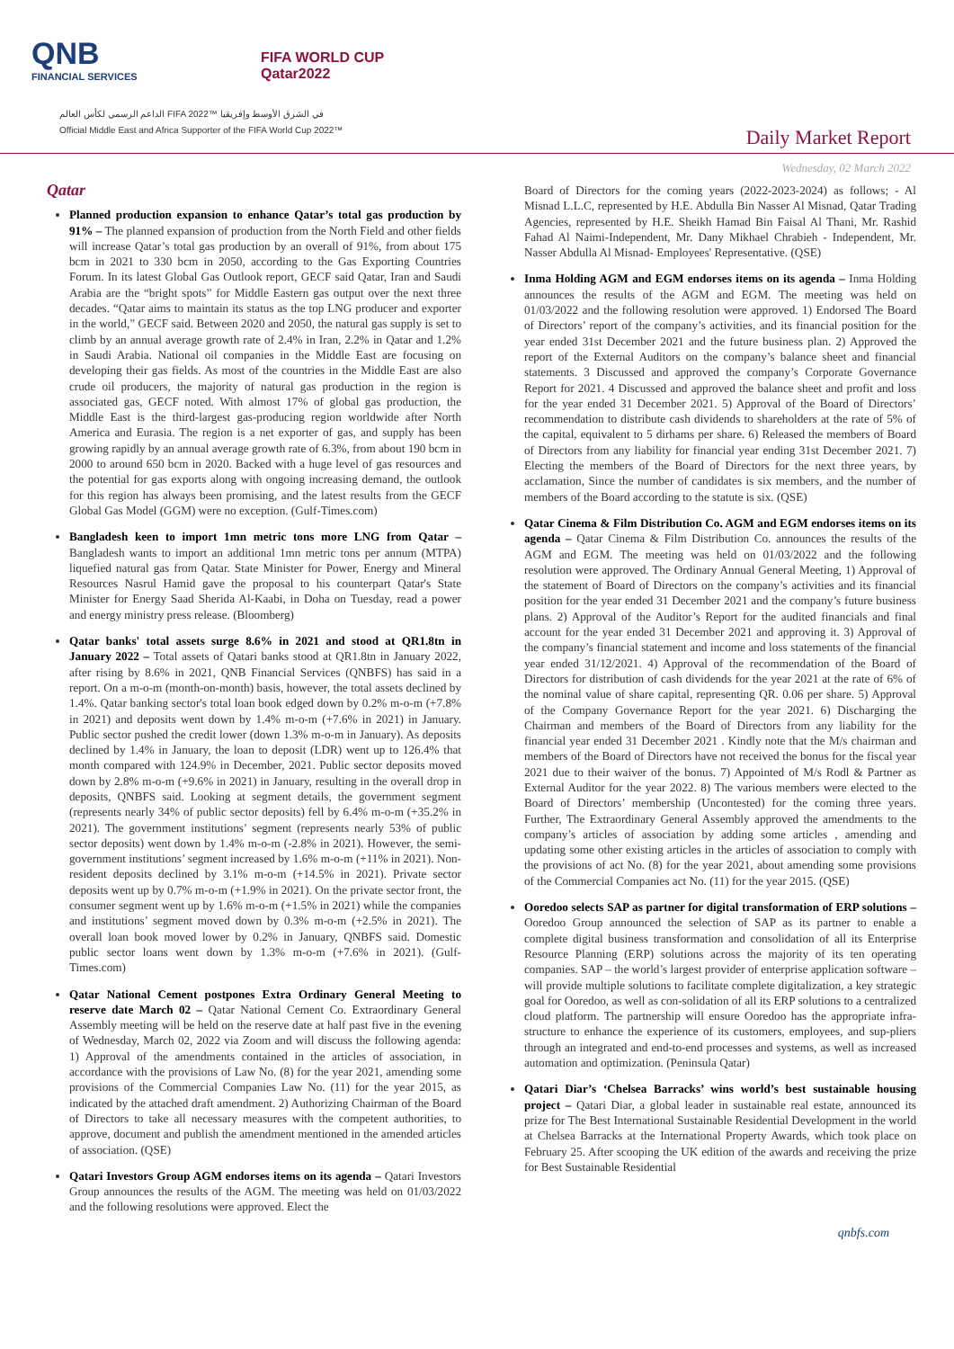QNB
FINANCIAL SERVICES
FIFA WORLD CUP
Qatar2022
الداعم الرسمي لكأس العالم FIFA 2022™ في الشرق الأوسط وإفريقيا
Official Middle East and Africa Supporter of the FIFA World Cup 2022™
Daily Market Report
Wednesday, 02 March 2022
Qatar
Planned production expansion to enhance Qatar’s total gas production by 91% – The planned expansion of production from the North Field and other fields will increase Qatar’s total gas production by an overall of 91%, from about 175 bcm in 2021 to 330 bcm in 2050, according to the Gas Exporting Countries Forum. In its latest Global Gas Outlook report, GECF said Qatar, Iran and Saudi Arabia are the “bright spots” for Middle Eastern gas output over the next three decades. “Qatar aims to maintain its status as the top LNG producer and exporter in the world,” GECF said. Between 2020 and 2050, the natural gas supply is set to climb by an annual average growth rate of 2.4% in Iran, 2.2% in Qatar and 1.2% in Saudi Arabia. National oil companies in the Middle East are focusing on developing their gas fields. As most of the countries in the Middle East are also crude oil producers, the majority of natural gas production in the region is associated gas, GECF noted. With almost 17% of global gas production, the Middle East is the third-largest gas-producing region worldwide after North America and Eurasia. The region is a net exporter of gas, and supply has been growing rapidly by an annual average growth rate of 6.3%, from about 190 bcm in 2000 to around 650 bcm in 2020. Backed with a huge level of gas resources and the potential for gas exports along with ongoing increasing demand, the outlook for this region has always been promising, and the latest results from the GECF Global Gas Model (GGM) were no exception. (Gulf-Times.com)
Bangladesh keen to import 1mn metric tons more LNG from Qatar – Bangladesh wants to import an additional 1mn metric tons per annum (MTPA) liquefied natural gas from Qatar. State Minister for Power, Energy and Mineral Resources Nasrul Hamid gave the proposal to his counterpart Qatar's State Minister for Energy Saad Sherida Al-Kaabi, in Doha on Tuesday, read a power and energy ministry press release. (Bloomberg)
Qatar banks' total assets surge 8.6% in 2021 and stood at QR1.8tn in January 2022 – Total assets of Qatari banks stood at QR1.8tn in January 2022, after rising by 8.6% in 2021, QNB Financial Services (QNBFS) has said in a report. On a m-o-m (month-on-month) basis, however, the total assets declined by 1.4%. Qatar banking sector's total loan book edged down by 0.2% m-o-m (+7.8% in 2021) and deposits went down by 1.4% m-o-m (+7.6% in 2021) in January. Public sector pushed the credit lower (down 1.3% m-o-m in January). As deposits declined by 1.4% in January, the loan to deposit (LDR) went up to 126.4% that month compared with 124.9% in December, 2021. Public sector deposits moved down by 2.8% m-o-m (+9.6% in 2021) in January, resulting in the overall drop in deposits, QNBFS said. Looking at segment details, the government segment (represents nearly 34% of public sector deposits) fell by 6.4% m-o-m (+35.2% in 2021). The government institutions’ segment (represents nearly 53% of public sector deposits) went down by 1.4% m-o-m (-2.8% in 2021). However, the semi-government institutions’ segment increased by 1.6% m-o-m (+11% in 2021). Non-resident deposits declined by 3.1% m-o-m (+14.5% in 2021). Private sector deposits went up by 0.7% m-o-m (+1.9% in 2021). On the private sector front, the consumer segment went up by 1.6% m-o-m (+1.5% in 2021) while the companies and institutions’ segment moved down by 0.3% m-o-m (+2.5% in 2021). The overall loan book moved lower by 0.2% in January, QNBFS said. Domestic public sector loans went down by 1.3% m-o-m (+7.6% in 2021). (Gulf-Times.com)
Qatar National Cement postpones Extra Ordinary General Meeting to reserve date March 02 – Qatar National Cement Co. Extraordinary General Assembly meeting will be held on the reserve date at half past five in the evening of Wednesday, March 02, 2022 via Zoom and will discuss the following agenda: 1) Approval of the amendments contained in the articles of association, in accordance with the provisions of Law No. (8) for the year 2021, amending some provisions of the Commercial Companies Law No. (11) for the year 2015, as indicated by the attached draft amendment. 2) Authorizing Chairman of the Board of Directors to take all necessary measures with the competent authorities, to approve, document and publish the amendment mentioned in the amended articles of association. (QSE)
Qatari Investors Group AGM endorses items on its agenda – Qatari Investors Group announces the results of the AGM. The meeting was held on 01/03/2022 and the following resolutions were approved. Elect the
Board of Directors for the coming years (2022-2023-2024) as follows; - Al Misnad L.L.C, represented by H.E. Abdulla Bin Nasser Al Misnad, Qatar Trading Agencies, represented by H.E. Sheikh Hamad Bin Faisal Al Thani, Mr. Rashid Fahad Al Naimi-Independent, Mr. Dany Mikhael Chrabieh - Independent, Mr. Nasser Abdulla Al Misnad- Employees' Representative. (QSE)
Inma Holding AGM and EGM endorses items on its agenda – Inma Holding announces the results of the AGM and EGM. The meeting was held on 01/03/2022 and the following resolution were approved. 1) Endorsed The Board of Directors’ report of the company’s activities, and its financial position for the year ended 31st December 2021 and the future business plan. 2) Approved the report of the External Auditors on the company’s balance sheet and financial statements. 3 Discussed and approved the company’s Corporate Governance Report for 2021. 4 Discussed and approved the balance sheet and profit and loss for the year ended 31 December 2021. 5) Approval of the Board of Directors’ recommendation to distribute cash dividends to shareholders at the rate of 5% of the capital, equivalent to 5 dirhams per share. 6) Released the members of Board of Directors from any liability for financial year ending 31st December 2021. 7) Electing the members of the Board of Directors for the next three years, by acclamation, Since the number of candidates is six members, and the number of members of the Board according to the statute is six. (QSE)
Qatar Cinema & Film Distribution Co. AGM and EGM endorses items on its agenda – Qatar Cinema & Film Distribution Co. announces the results of the AGM and EGM. The meeting was held on 01/03/2022 and the following resolution were approved. The Ordinary Annual General Meeting, 1) Approval of the statement of Board of Directors on the company’s activities and its financial position for the year ended 31 December 2021 and the company’s future business plans. 2) Approval of the Auditor’s Report for the audited financials and final account for the year ended 31 December 2021 and approving it. 3) Approval of the company’s financial statement and income and loss statements of the financial year ended 31/12/2021. 4) Approval of the recommendation of the Board of Directors for distribution of cash dividends for the year 2021 at the rate of 6% of the nominal value of share capital, representing QR. 0.06 per share. 5) Approval of the Company Governance Report for the year 2021. 6) Discharging the Chairman and members of the Board of Directors from any liability for the financial year ended 31 December 2021 . Kindly note that the M/s chairman and members of the Board of Directors have not received the bonus for the fiscal year 2021 due to their waiver of the bonus. 7) Appointed of M/s Rodl & Partner as External Auditor for the year 2022. 8) The various members were elected to the Board of Directors’ membership (Uncontested) for the coming three years. Further, The Extraordinary General Assembly approved the amendments to the company’s articles of association by adding some articles , amending and updating some other existing articles in the articles of association to comply with the provisions of act No. (8) for the year 2021, about amending some provisions of the Commercial Companies act No. (11) for the year 2015. (QSE)
Ooredoo selects SAP as partner for digital transformation of ERP solutions – Ooredoo Group announced the selection of SAP as its partner to enable a complete digital business transformation and consolidation of all its Enterprise Resource Planning (ERP) solutions across the majority of its ten operating companies. SAP – the world’s largest provider of enterprise application software – will provide multiple solutions to facilitate complete digitalization, a key strategic goal for Ooredoo, as well as con-solidation of all its ERP solutions to a centralized cloud platform. The partnership will ensure Ooredoo has the appropriate infra-structure to enhance the experience of its customers, employees, and sup-pliers through an integrated and end-to-end processes and systems, as well as increased automation and optimization. (Peninsula Qatar)
Qatari Diar’s ‘Chelsea Barracks’ wins world’s best sustainable housing project – Qatari Diar, a global leader in sustainable real estate, announced its prize for The Best International Sustainable Residential Development in the world at Chelsea Barracks at the International Property Awards, which took place on February 25. After scooping the UK edition of the awards and receiving the prize for Best Sustainable Residential
qnbfs.com